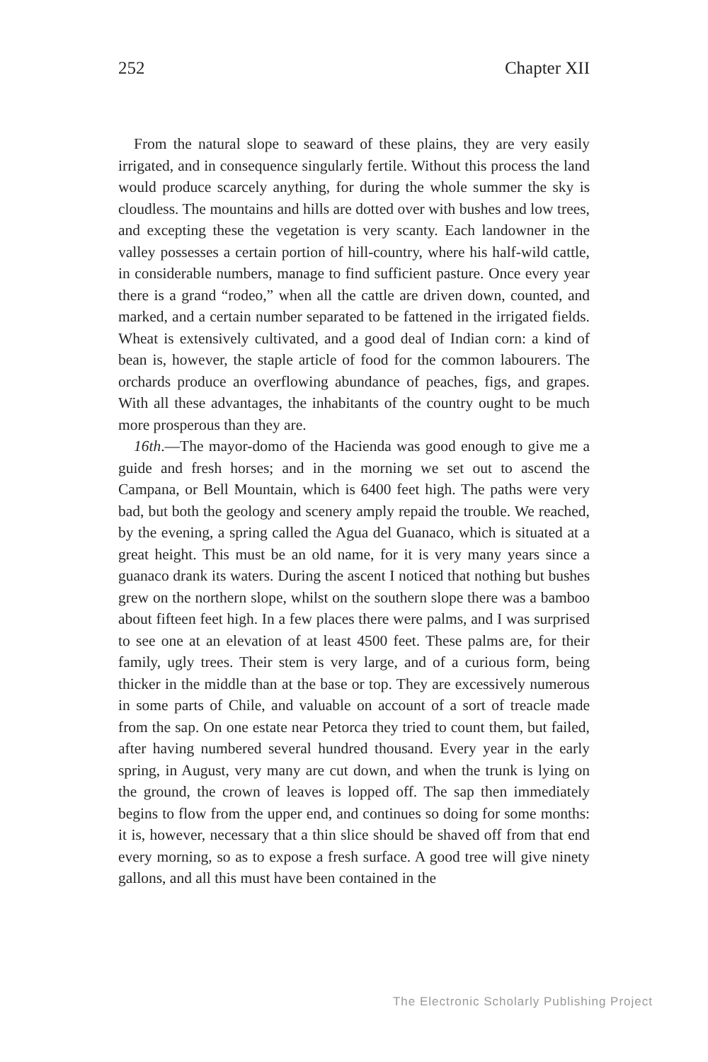252 Chapter XII
From the natural slope to seaward of these plains, they are very easily irrigated, and in consequence singularly fertile. Without this process the land would produce scarcely anything, for during the whole summer the sky is cloudless. The mountains and hills are dotted over with bushes and low trees, and excepting these the vegetation is very scanty. Each landowner in the valley possesses a certain portion of hill-country, where his half-wild cattle, in considerable numbers, manage to find sufficient pasture. Once every year there is a grand “rodeo,” when all the cattle are driven down, counted, and marked, and a certain number separated to be fattened in the irrigated fields. Wheat is extensively cultivated, and a good deal of Indian corn: a kind of bean is, however, the staple article of food for the common labourers. The orchards produce an overflowing abundance of peaches, figs, and grapes. With all these advantages, the inhabitants of the country ought to be much more prosperous than they are.
16th.—The mayor-domo of the Hacienda was good enough to give me a guide and fresh horses; and in the morning we set out to ascend the Campana, or Bell Mountain, which is 6400 feet high. The paths were very bad, but both the geology and scenery amply repaid the trouble. We reached, by the evening, a spring called the Agua del Guanaco, which is situated at a great height. This must be an old name, for it is very many years since a guanaco drank its waters. During the ascent I noticed that nothing but bushes grew on the northern slope, whilst on the southern slope there was a bamboo about fifteen feet high. In a few places there were palms, and I was surprised to see one at an elevation of at least 4500 feet. These palms are, for their family, ugly trees. Their stem is very large, and of a curious form, being thicker in the middle than at the base or top. They are excessively numerous in some parts of Chile, and valuable on account of a sort of treacle made from the sap. On one estate near Petorca they tried to count them, but failed, after having numbered several hundred thousand. Every year in the early spring, in August, very many are cut down, and when the trunk is lying on the ground, the crown of leaves is lopped off. The sap then immediately begins to flow from the upper end, and continues so doing for some months: it is, however, necessary that a thin slice should be shaved off from that end every morning, so as to expose a fresh surface. A good tree will give ninety gallons, and all this must have been contained in the
The Electronic Scholarly Publishing Project